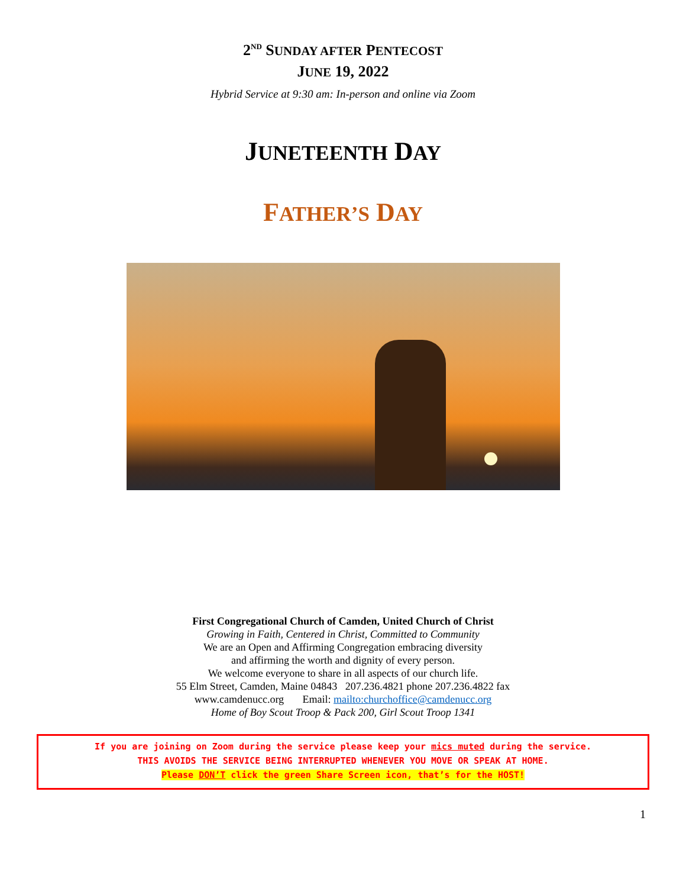2<sup>ND</sup> SUNDAY AFTER PENTECOST
JUNE 19, 2022
Hybrid Service at 9:30 am: In-person and online via Zoom
JUNETEENTH DAY
FATHER’S DAY
First Congregational Church of Camden, United Church of Christ
Growing in Faith, Centered in Christ, Committed to Community
We are an Open and Affirming Congregation embracing diversity
and affirming the worth and dignity of every person.
We welcome everyone to share in all aspects of our church life.
55 Elm Street, Camden, Maine 04843 207.236.4821 phone 207.236.4822 fax
www.camdenucc.org Email: mailto:churchoffice@camdenucc.org
Home of Boy Scout Troop & Pack 200, Girl Scout Troop 1341
If you are joining on Zoom during the service please keep your mics muted during the service.
THIS AVOIDS THE SERVICE BEING INTERRUPTED WHENEVER YOU MOVE OR SPEAK AT HOME.
Please DON’T click the green Share Screen icon, that’s for the HOST!
1